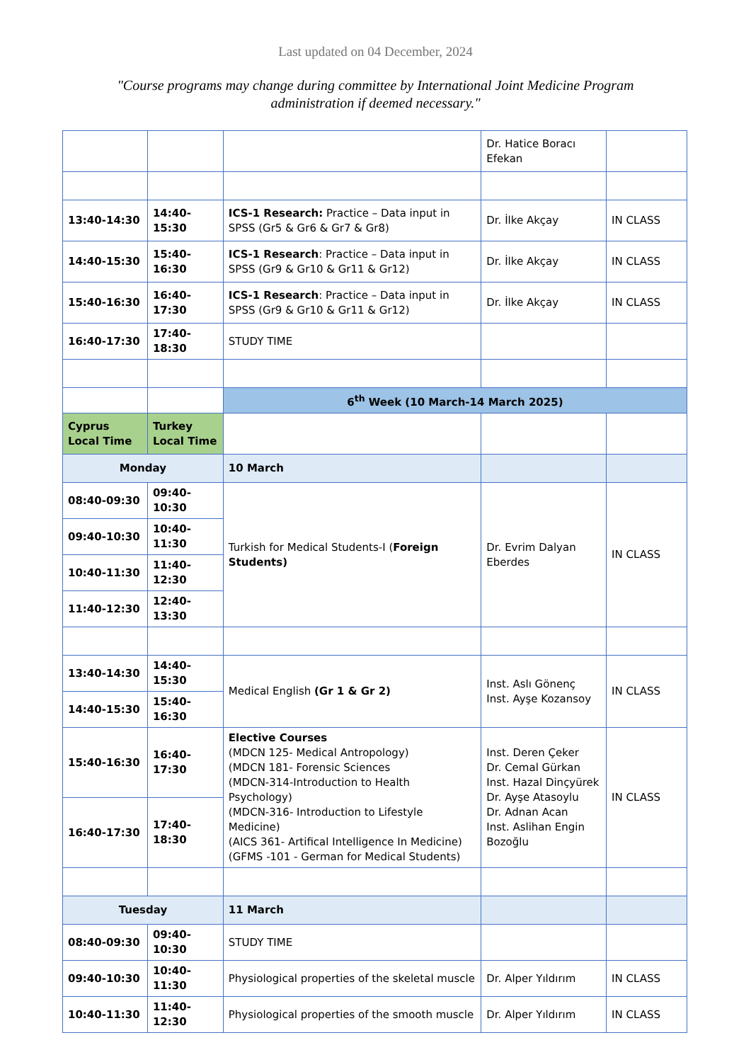Last updated on 04 December, 2024
"Course programs may change during committee by International Joint Medicine Program administration if deemed necessary."
| | | | Dr. Hatice Boracı Efekan | |
| 13:40-14:30 | 14:40-15:30 | ICS-1 Research: Practice – Data input in SPSS (Gr5 & Gr6 & Gr7 & Gr8) | Dr. İlke Akçay | IN CLASS |
| 14:40-15:30 | 15:40-16:30 | ICS-1 Research : Practice – Data input in SPSS (Gr9 & Gr10 & Gr11 & Gr12) | Dr. İlke Akçay | IN CLASS |
| 15:40-16:30 | 16:40-17:30 | ICS-1 Research : Practice – Data input in SPSS (Gr9 & Gr10 & Gr11 & Gr12) | Dr. İlke Akçay | IN CLASS |
| 16:40-17:30 | 17:40-18:30 | STUDY TIME | | |
| | | 6<sup>th</sup> Week (10 March-14 March 2025) | | |
| Cyprus Local Time | Turkey Local Time | | | |
| Monday | | 10 March | | |
| 08:40-09:30 | 09:40-10:30 | Turkish for Medical Students-I ( Foreign Students) | Dr. Evrim Dalyan Eberdes | IN CLASS |
| 09:40-10:30 | 10:40-11:30 | | | |
| 10:40-11:30 | 11:40-12:30 | | | |
| 11:40-12:30 | 12:40-13:30 | | | |
| 13:40-14:30 | 14:40-15:30 | Medical English (Gr 1 & Gr 2) | Inst. Aslı Gönenç Inst. Ayşe Kozansoy | IN CLASS |
| 14:40-15:30 | 15:40-16:30 | | | |
| 15:40-16:30 | 16:40-17:30 | Elective Courses (MDCN 125- Medical Antropology) (MDCN 181- Forensic Sciences (MDCN-314-Introduction to Health Psychology) (MDCN-316- Introduction to Lifestyle Medicine) (AICS 361- Artifical Intelligence In Medicine) (GFMS -101 - German for Medical Students) | Inst. Deren Çeker Dr. Cemal Gürkan Inst. Hazal Dinçyürek Dr. Ayşe Atasoylu Dr. Adnan Acan Inst. Aslihan Engin Bozoğlu | IN CLASS |
| 16:40-17:30 | 17:40-18:30 | | | |
| Tuesday | | 11 March | | |
| 08:40-09:30 | 09:40-10:30 | STUDY TIME | | |
| 09:40-10:30 | 10:40-11:30 | Physiological properties of the skeletal muscle | Dr. Alper Yıldırım | IN CLASS |
| 10:40-11:30 | 11:40-12:30 | Physiological properties of the smooth muscle | Dr. Alper Yıldırım | IN CLASS |